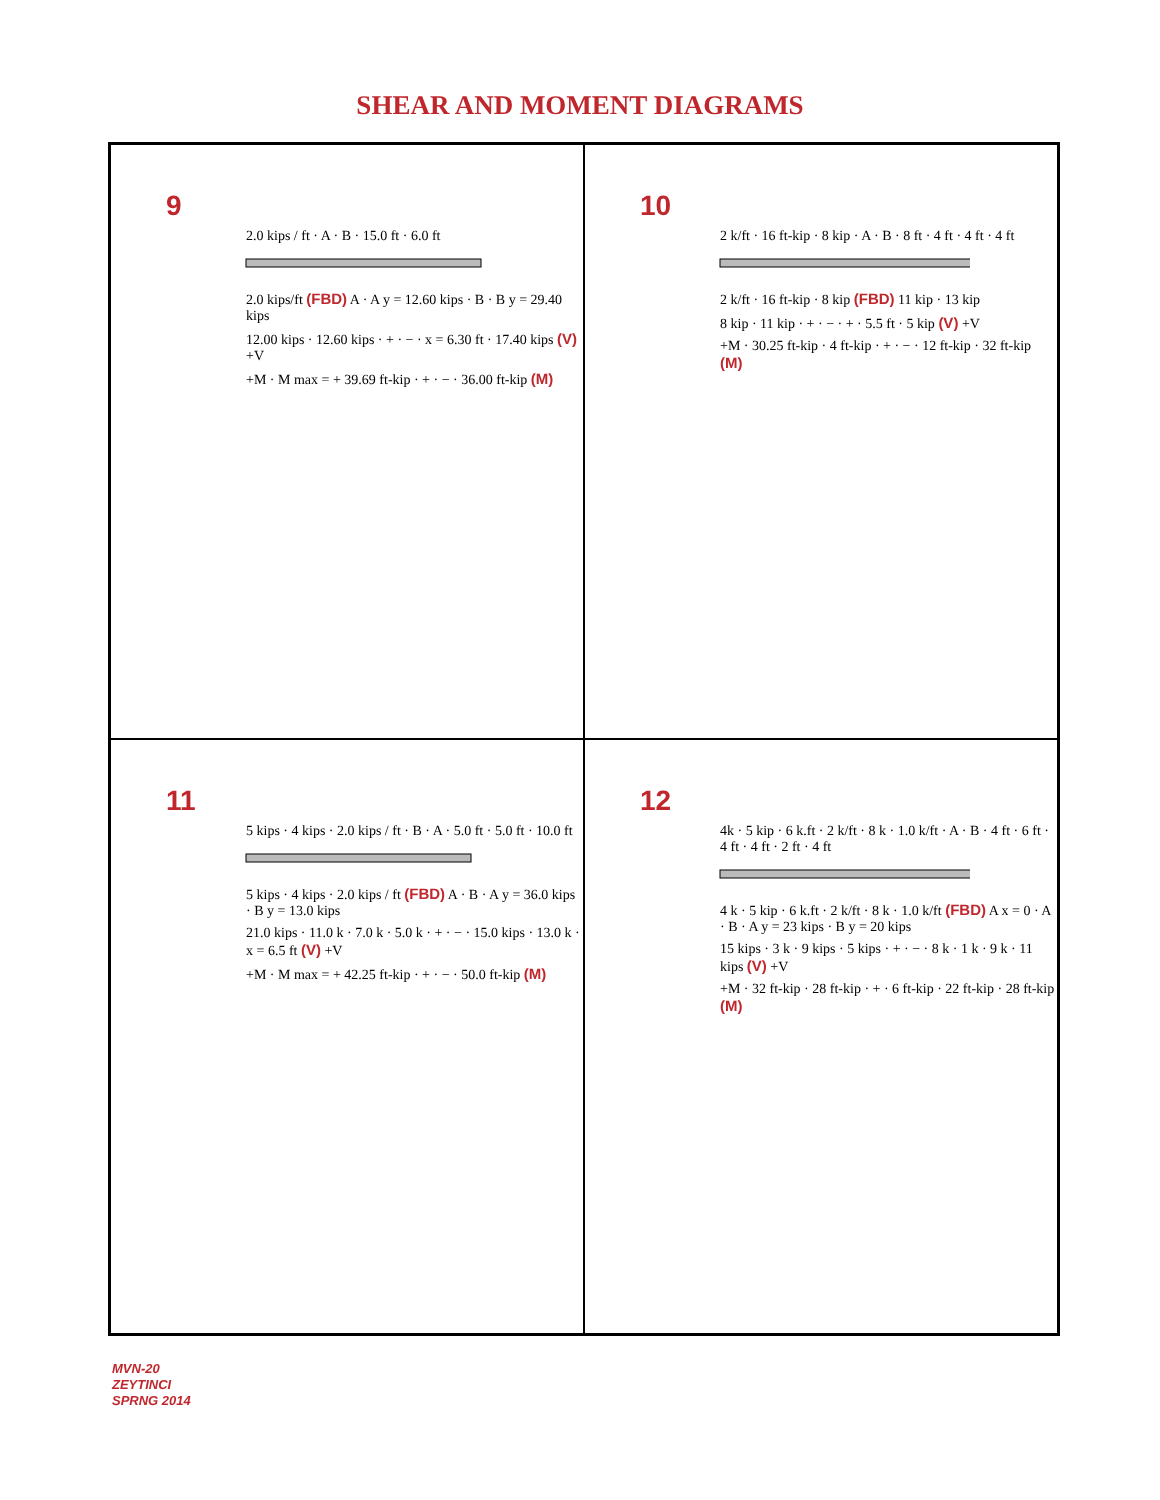SHEAR AND MOMENT DIAGRAMS
9
2.0 kips / ft · A · B · 15.0 ft · 6.0 ft
2.0 kips/ft (FBD) A · A y = 12.60 kips · B · B y = 29.40 kips
12.00 kips · 12.60 kips · + · − · x = 6.30 ft · 17.40 kips (V) +V
+M · M max = + 39.69 ft-kip · + · − · 36.00 ft-kip (M)
10
2 k/ft · 16 ft-kip · 8 kip · A · B · 8 ft · 4 ft · 4 ft · 4 ft
2 k/ft · 16 ft-kip · 8 kip (FBD) 11 kip · 13 kip
8 kip · 11 kip · + · − · + · 5.5 ft · 5 kip (V) +V
+M · 30.25 ft-kip · 4 ft-kip · + · − · 12 ft-kip · 32 ft-kip (M)
11
5 kips · 4 kips · 2.0 kips / ft · B · A · 5.0 ft · 5.0 ft · 10.0 ft
5 kips · 4 kips · 2.0 kips / ft (FBD) A · B · A y = 36.0 kips · B y = 13.0 kips
21.0 kips · 11.0 k · 7.0 k · 5.0 k · + · − · 15.0 kips · 13.0 k · x = 6.5 ft (V) +V
+M · M max = + 42.25 ft-kip · + · − · 50.0 ft-kip (M)
12
4k · 5 kip · 6 k.ft · 2 k/ft · 8 k · 1.0 k/ft · A · B · 4 ft · 6 ft · 4 ft · 4 ft · 2 ft · 4 ft
4 k · 5 kip · 6 k.ft · 2 k/ft · 8 k · 1.0 k/ft (FBD) A x = 0 · A · B · A y = 23 kips · B y = 20 kips
15 kips · 3 k · 9 kips · 5 kips · + · − · 8 k · 1 k · 9 k · 11 kips (V) +V
+M · 32 ft-kip · 28 ft-kip · + · 6 ft-kip · 22 ft-kip · 28 ft-kip (M)
MVN-20
ZEYTINCI
SPRNG 2014